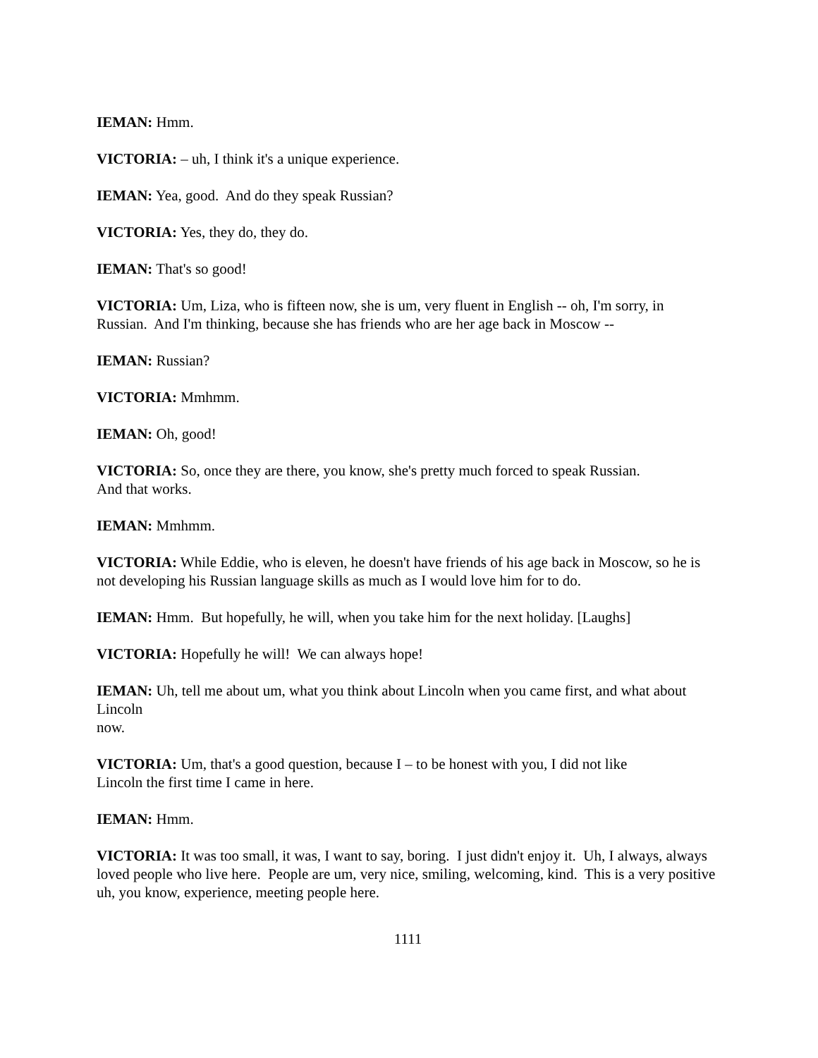IEMAN: Hmm.
VICTORIA: – uh, I think it's a unique experience.
IEMAN: Yea, good. And do they speak Russian?
VICTORIA: Yes, they do, they do.
IEMAN: That's so good!
VICTORIA: Um, Liza, who is fifteen now, she is um, very fluent in English -- oh, I'm sorry, in Russian. And I'm thinking, because she has friends who are her age back in Moscow --
IEMAN: Russian?
VICTORIA: Mmhmm.
IEMAN: Oh, good!
VICTORIA: So, once they are there, you know, she's pretty much forced to speak Russian.
And that works.
IEMAN: Mmhmm.
VICTORIA: While Eddie, who is eleven, he doesn't have friends of his age back in Moscow, so he is not developing his Russian language skills as much as I would love him for to do.
IEMAN: Hmm. But hopefully, he will, when you take him for the next holiday. [Laughs]
VICTORIA: Hopefully he will! We can always hope!
IEMAN: Uh, tell me about um, what you think about Lincoln when you came first, and what about Lincoln
now.
VICTORIA: Um, that's a good question, because I – to be honest with you, I did not like
Lincoln the first time I came in here.
IEMAN: Hmm.
VICTORIA: It was too small, it was, I want to say, boring. I just didn't enjoy it. Uh, I always, always loved people who live here. People are um, very nice, smiling, welcoming, kind. This is a very positive uh, you know, experience, meeting people here.
1111